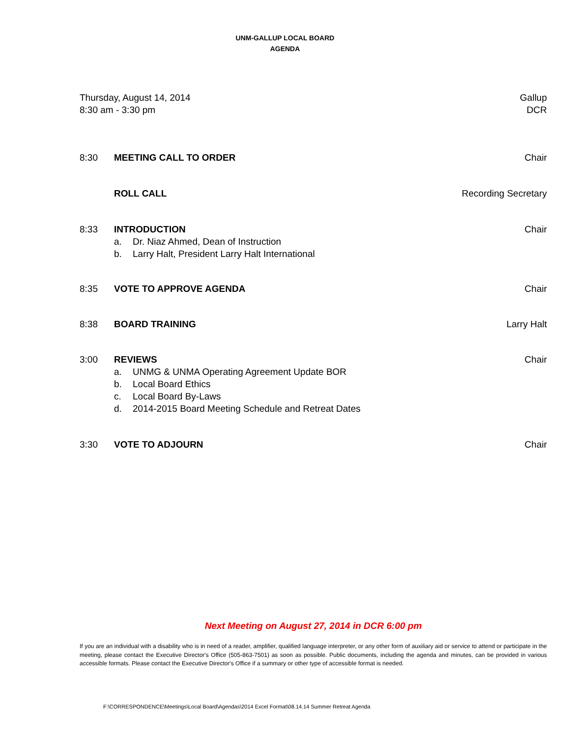UNM-GALLUP LOCAL BOARD
AGENDA
Thursday, August 14, 2014
8:30 am - 3:30 pm
Gallup
DCR
8:30 MEETING CALL TO ORDER Chair
ROLL CALL Recording Secretary
8:33 INTRODUCTION
a. Dr. Niaz Ahmed, Dean of Instruction
b. Larry Halt, President Larry Halt International
Chair
8:35 VOTE TO APPROVE AGENDA Chair
8:38 BOARD TRAINING Larry Halt
3:00 REVIEWS
a. UNMG & UNMA Operating Agreement Update BOR
b. Local Board Ethics
c. Local Board By-Laws
d. 2014-2015 Board Meeting Schedule and Retreat Dates
Chair
3:30 VOTE TO ADJOURN Chair
Next Meeting on August 27, 2014 in DCR 6:00 pm
If you are an individual with a disability who is in need of a reader, amplifier, qualified language interpreter, or any other form of auxiliary aid or service to attend or participate in the meeting, please contact the Executive Director's Office (505-863-7501) as soon as possible. Public documents, including the agenda and minutes, can be provided in various accessible formats. Please contact the Executive Director's Office if a summary or other type of accessible format is needed.
F:\CORRESPONDENCE\Meetings\Local Board\Agendas\2014 Excel Format\08.14.14 Summer Retreat Agenda